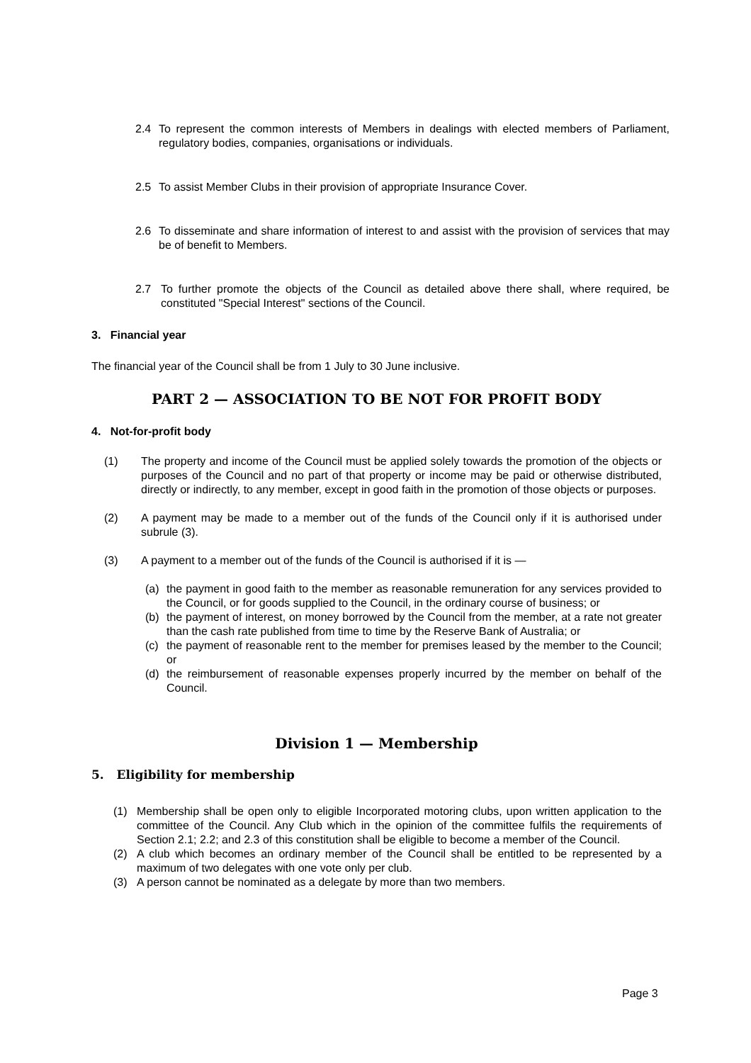2.4 To represent the common interests of Members in dealings with elected members of Parliament, regulatory bodies, companies, organisations or individuals.
2.5 To assist Member Clubs in their provision of appropriate Insurance Cover.
2.6 To disseminate and share information of interest to and assist with the provision of services that may be of benefit to Members.
2.7 To further promote the objects of the Council as detailed above there shall, where required, be constituted "Special Interest" sections of the Council.
3. Financial year
The financial year of the Council shall be from 1 July to 30 June inclusive.
PART 2 — ASSOCIATION TO BE NOT FOR PROFIT BODY
4. Not-for-profit body
(1) The property and income of the Council must be applied solely towards the promotion of the objects or purposes of the Council and no part of that property or income may be paid or otherwise distributed, directly or indirectly, to any member, except in good faith in the promotion of those objects or purposes.
(2) A payment may be made to a member out of the funds of the Council only if it is authorised under subrule (3).
(3) A payment to a member out of the funds of the Council is authorised if it is —
(a) the payment in good faith to the member as reasonable remuneration for any services provided to the Council, or for goods supplied to the Council, in the ordinary course of business; or
(b) the payment of interest, on money borrowed by the Council from the member, at a rate not greater than the cash rate published from time to time by the Reserve Bank of Australia; or
(c) the payment of reasonable rent to the member for premises leased by the member to the Council; or
(d) the reimbursement of reasonable expenses properly incurred by the member on behalf of the Council.
Division 1 — Membership
5. Eligibility for membership
(1) Membership shall be open only to eligible Incorporated motoring clubs, upon written application to the committee of the Council. Any Club which in the opinion of the committee fulfils the requirements of Section 2.1; 2.2; and 2.3 of this constitution shall be eligible to become a member of the Council.
(2) A club which becomes an ordinary member of the Council shall be entitled to be represented by a maximum of two delegates with one vote only per club.
(3) A person cannot be nominated as a delegate by more than two members.
Page 3